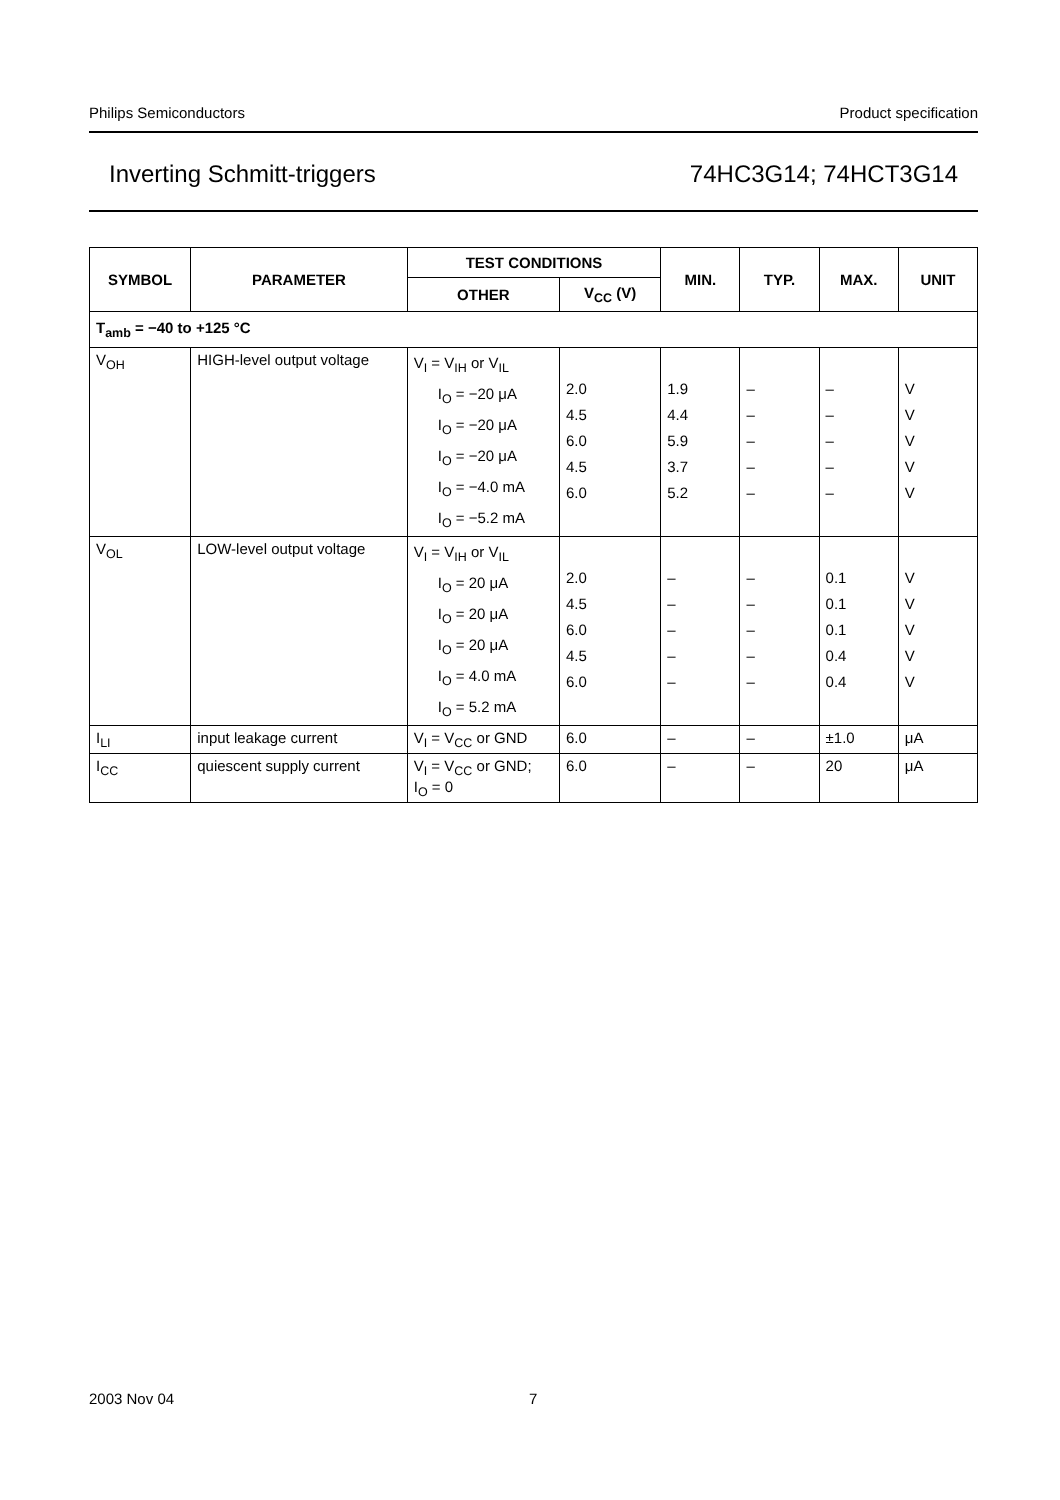Philips Semiconductors Product specification
Inverting Schmitt-triggers 74HC3G14; 74HCT3G14
| SYMBOL | PARAMETER | TEST CONDITIONS | | MIN. | TYP. | MAX. | UNIT |
| --- | --- | --- | --- | --- | --- | --- | --- |
| | | OTHER | V<sub>CC</sub> (V) | | | | |
| T<sub>amb</sub> = −40 to +125 °C | | | | | | | |
| V<sub>OH</sub> | HIGH-level output voltage | V<sub>I</sub> = V<sub>IH</sub> or V<sub>IL</sub> I<sub>O</sub> = −20 μA I<sub>O</sub> = −20 μA I<sub>O</sub> = −20 μA I<sub>O</sub> = −4.0 mA I<sub>O</sub> = −5.2 mA | 2.0 4.5 6.0 4.5 6.0 | 1.9 4.4 5.9 3.7 5.2 | – – – – – | – – – – – | V V V V V |
| V<sub>OL</sub> | LOW-level output voltage | V<sub>I</sub> = V<sub>IH</sub> or V<sub>IL</sub> I<sub>O</sub> = 20 μA I<sub>O</sub> = 20 μA I<sub>O</sub> = 20 μA I<sub>O</sub> = 4.0 mA I<sub>O</sub> = 5.2 mA | 2.0 4.5 6.0 4.5 6.0 | – – – – – | – – – – – | 0.1 0.1 0.1 0.4 0.4 | V V V V V |
| I<sub>LI</sub> | input leakage current | V<sub>I</sub> = V<sub>CC</sub> or GND | 6.0 | – | – | ±1.0 | μA |
| I<sub>CC</sub> | quiescent supply current | V<sub>I</sub> = V<sub>CC</sub> or GND; I<sub>O</sub> = 0 | 6.0 | – | – | 20 | μA |
2003 Nov 04 7